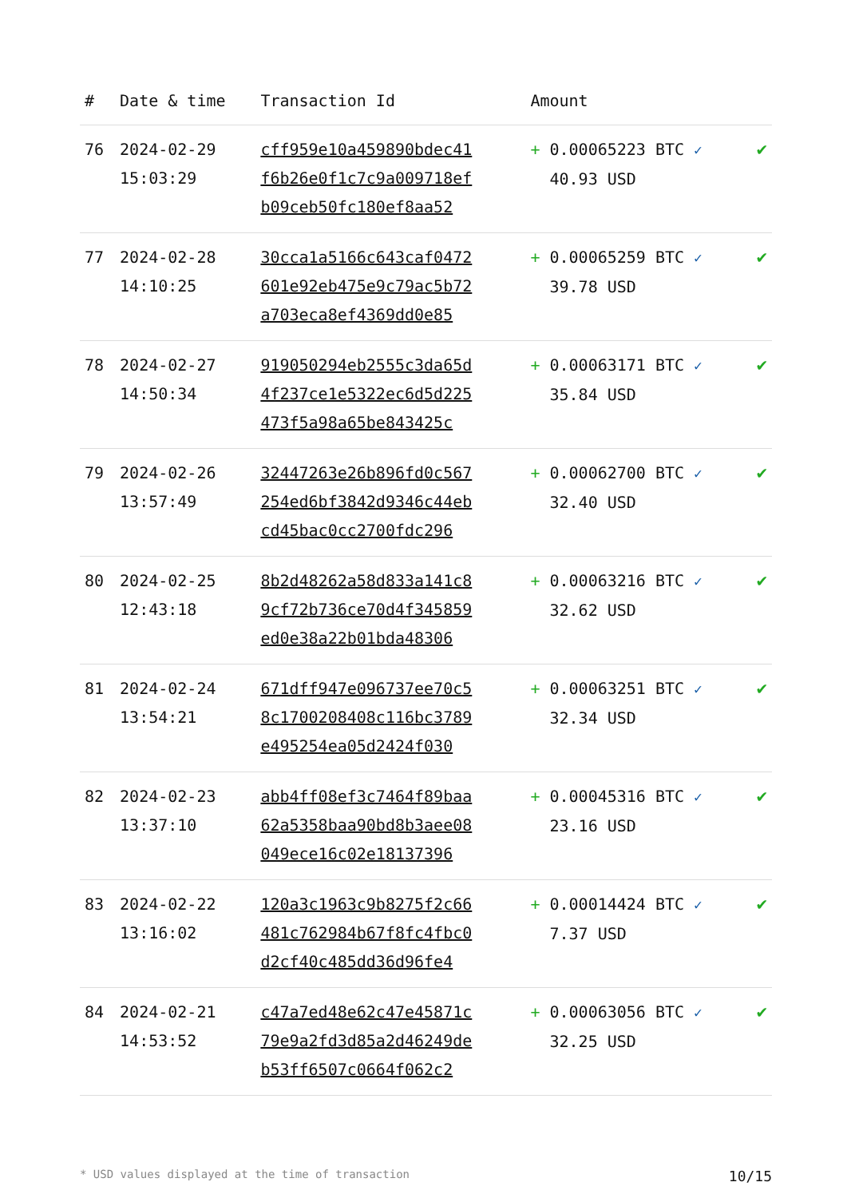| # | Date & time | Transaction Id | Amount | |
| --- | --- | --- | --- | --- |
| 76 | 2024-02-29 15:03:29 | cff959e10a459890bdec41 f6b26e0f1c7c9a009718ef b09ceb50fc180ef8aa52 | + 0.00065223 BTC ✓ 40.93 USD | ✔ |
| 77 | 2024-02-28 14:10:25 | 30cca1a5166c643caf0472 601e92eb475e9c79ac5b72 a703eca8ef4369dd0e85 | + 0.00065259 BTC ✓ 39.78 USD | ✔ |
| 78 | 2024-02-27 14:50:34 | 919050294eb2555c3da65d 4f237ce1e5322ec6d5d225 473f5a98a65be843425c | + 0.00063171 BTC ✓ 35.84 USD | ✔ |
| 79 | 2024-02-26 13:57:49 | 32447263e26b896fd0c567 254ed6bf3842d9346c44eb cd45bac0cc2700fdc296 | + 0.00062700 BTC ✓ 32.40 USD | ✔ |
| 80 | 2024-02-25 12:43:18 | 8b2d48262a58d833a141c8 9cf72b736ce70d4f345859 ed0e38a22b01bda48306 | + 0.00063216 BTC ✓ 32.62 USD | ✔ |
| 81 | 2024-02-24 13:54:21 | 671dff947e096737ee70c5 8c1700208408c116bc3789 e495254ea05d2424f030 | + 0.00063251 BTC ✓ 32.34 USD | ✔ |
| 82 | 2024-02-23 13:37:10 | abb4ff08ef3c7464f89baa 62a5358baa90bd8b3aee08 049ece16c02e18137396 | + 0.00045316 BTC ✓ 23.16 USD | ✔ |
| 83 | 2024-02-22 13:16:02 | 120a3c1963c9b8275f2c66 481c762984b67f8fc4fbc0 d2cf40c485dd36d96fe4 | + 0.00014424 BTC ✓ 7.37 USD | ✔ |
| 84 | 2024-02-21 14:53:52 | c47a7ed48e62c47e45871c 79e9a2fd3d85a2d46249de b53ff6507c0664f062c2 | + 0.00063056 BTC ✓ 32.25 USD | ✔ |
* USD values displayed at the time of transaction 10/15